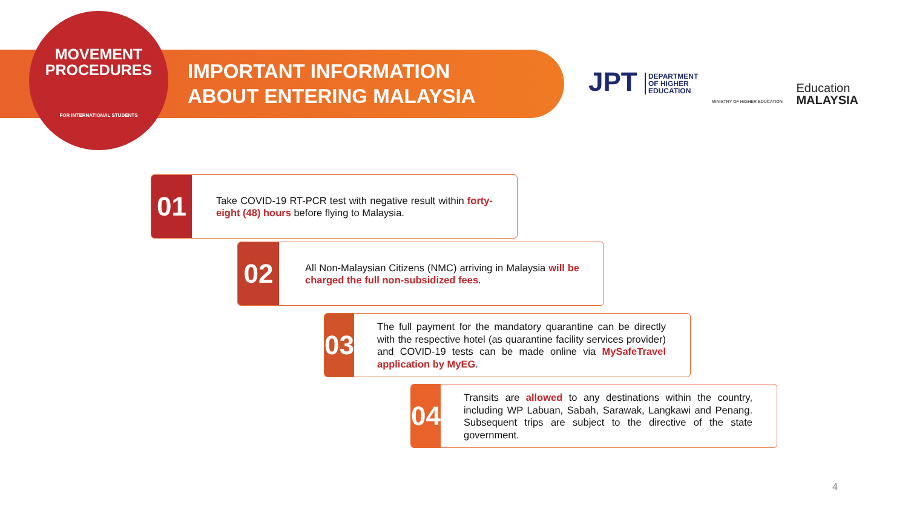MOVEMENT
PROCEDURES
FOR INTERNATIONAL STUDENTS
IMPORTANT INFORMATION
ABOUT ENTERING MALAYSIA
JPT DEPARTMENT
OF HIGHER
EDUCATION
MINISTRY OF HIGHER EDUCATION
Education
MALAYSIA
01
Take COVID-19 RT-PCR test with negative result within forty-eight (48) hours before flying to Malaysia.
02
All Non-Malaysian Citizens (NMC) arriving in Malaysia will be charged the full non-subsidized fees.
03
The full payment for the mandatory quarantine can be directly with the respective hotel (as quarantine facility services provider) and COVID-19 tests can be made online via MySafeTravel application by MyEG.
04
Transits are allowed to any destinations within the country, including WP Labuan, Sabah, Sarawak, Langkawi and Penang. Subsequent trips are subject to the directive of the state government.
4